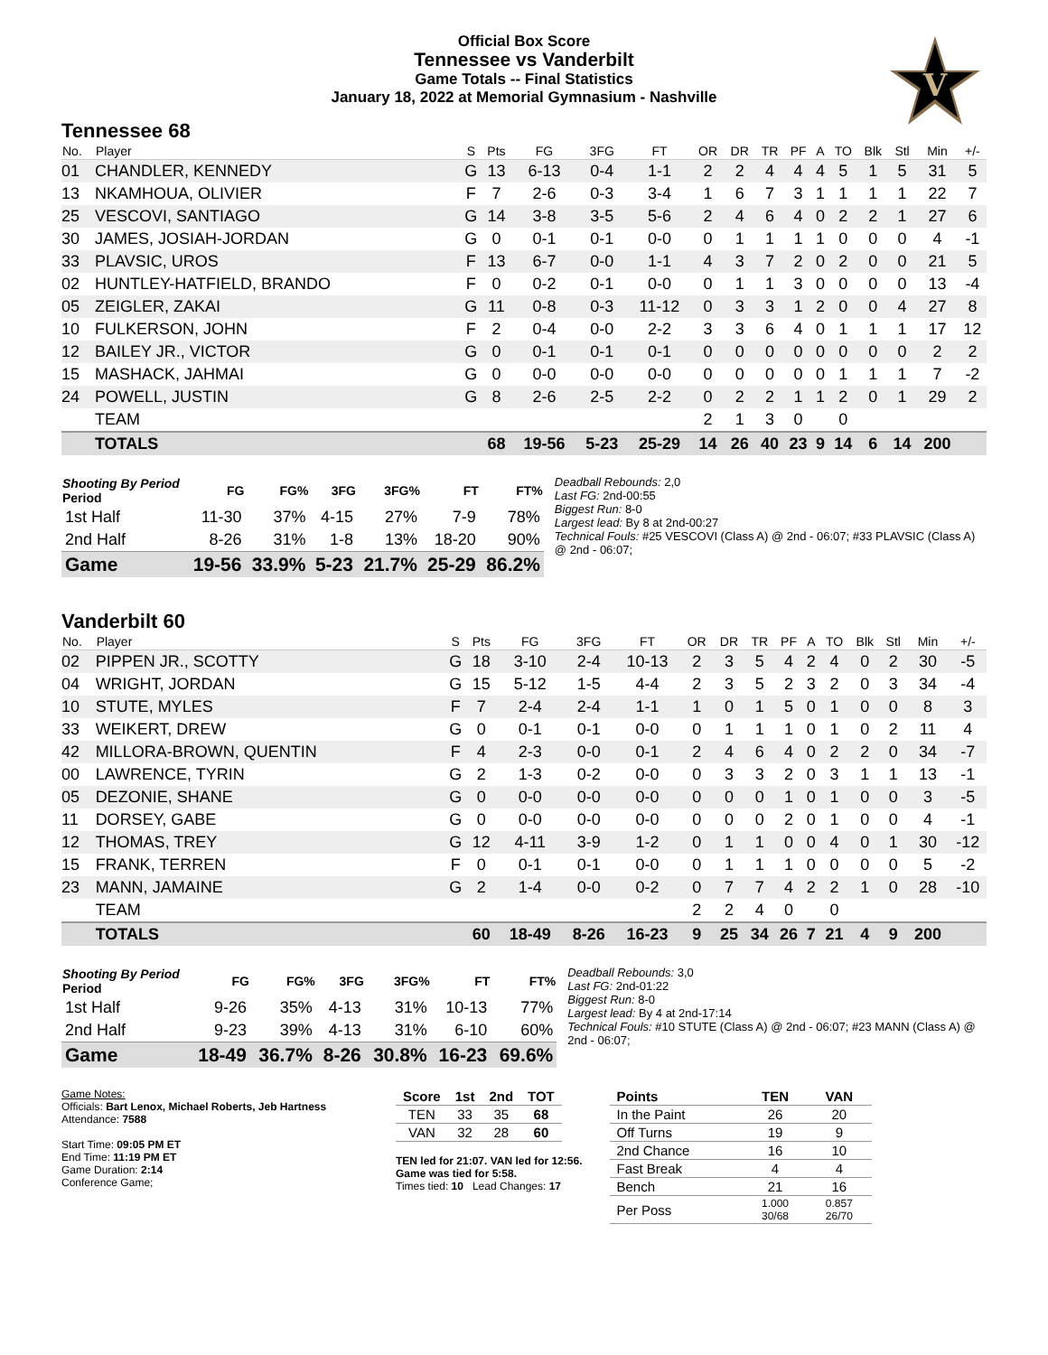Official Box Score
Tennessee vs Vanderbilt
Game Totals -- Final Statistics
January 18, 2022 at Memorial Gymnasium - Nashville
V
Tennessee 68
| No. | Player | S | Pts | FG | 3FG | FT | OR | DR | TR | PF | A | TO | Blk | Stl | Min | +/- |
| --- | --- | --- | --- | --- | --- | --- | --- | --- | --- | --- | --- | --- | --- | --- | --- | --- |
| 01 | CHANDLER, KENNEDY | G | 13 | 6-13 | 0-4 | 1-1 | 2 | 2 | 4 | 4 | 4 | 5 | 1 | 5 | 31 | 5 |
| 13 | NKAMHOUA, OLIVIER | F | 7 | 2-6 | 0-3 | 3-4 | 1 | 6 | 7 | 3 | 1 | 1 | 1 | 1 | 22 | 7 |
| 25 | VESCOVI, SANTIAGO | G | 14 | 3-8 | 3-5 | 5-6 | 2 | 4 | 6 | 4 | 0 | 2 | 2 | 1 | 27 | 6 |
| 30 | JAMES, JOSIAH-JORDAN | G | 0 | 0-1 | 0-1 | 0-0 | 0 | 1 | 1 | 1 | 1 | 0 | 0 | 0 | 4 | -1 |
| 33 | PLAVSIC, UROS | F | 13 | 6-7 | 0-0 | 1-1 | 4 | 3 | 7 | 2 | 0 | 2 | 0 | 0 | 21 | 5 |
| 02 | HUNTLEY-HATFIELD, BRANDO | F | 0 | 0-2 | 0-1 | 0-0 | 0 | 1 | 1 | 3 | 0 | 0 | 0 | 0 | 13 | -4 |
| 05 | ZEIGLER, ZAKAI | G | 11 | 0-8 | 0-3 | 11-12 | 0 | 3 | 3 | 1 | 2 | 0 | 0 | 4 | 27 | 8 |
| 10 | FULKERSON, JOHN | F | 2 | 0-4 | 0-0 | 2-2 | 3 | 3 | 6 | 4 | 0 | 1 | 1 | 1 | 17 | 12 |
| 12 | BAILEY JR., VICTOR | G | 0 | 0-1 | 0-1 | 0-1 | 0 | 0 | 0 | 0 | 0 | 0 | 0 | 0 | 2 | 2 |
| 15 | MASHACK, JAHMAI | G | 0 | 0-0 | 0-0 | 0-0 | 0 | 0 | 0 | 0 | 0 | 1 | 1 | 1 | 7 | -2 |
| 24 | POWELL, JUSTIN | G | 8 | 2-6 | 2-5 | 2-2 | 0 | 2 | 2 | 1 | 1 | 2 | 0 | 1 | 29 | 2 |
| | TEAM | | | | | | 2 | 1 | 3 | 0 | | 0 | | | | |
| | TOTALS | | 68 | 19-56 | 5-23 | 25-29 | 14 | 26 | 40 | 23 | 9 | 14 | 6 | 14 | 200 | |
| Shooting By Period Period | FG | FG% | 3FG | 3FG% | FT | FT% |
| --- | --- | --- | --- | --- | --- | --- |
| 1st Half | 11-30 | 37% | 4-15 | 27% | 7-9 | 78% |
| 2nd Half | 8-26 | 31% | 1-8 | 13% | 18-20 | 90% |
| Game | 19-56 | 33.9% | 5-23 | 21.7% | 25-29 | 86.2% |
Deadball Rebounds: 2,0
Last FG: 2nd-00:55
Biggest Run: 8-0
Largest lead: By 8 at 2nd-00:27
Technical Fouls: #25 VESCOVI (Class A) @ 2nd - 06:07; #33 PLAVSIC (Class A) @ 2nd - 06:07;
Vanderbilt 60
| No. | Player | S | Pts | FG | 3FG | FT | OR | DR | TR | PF | A | TO | Blk | Stl | Min | +/- |
| --- | --- | --- | --- | --- | --- | --- | --- | --- | --- | --- | --- | --- | --- | --- | --- | --- |
| 02 | PIPPEN JR., SCOTTY | G | 18 | 3-10 | 2-4 | 10-13 | 2 | 3 | 5 | 4 | 2 | 4 | 0 | 2 | 30 | -5 |
| 04 | WRIGHT, JORDAN | G | 15 | 5-12 | 1-5 | 4-4 | 2 | 3 | 5 | 2 | 3 | 2 | 0 | 3 | 34 | -4 |
| 10 | STUTE, MYLES | F | 7 | 2-4 | 2-4 | 1-1 | 1 | 0 | 1 | 5 | 0 | 1 | 0 | 0 | 8 | 3 |
| 33 | WEIKERT, DREW | G | 0 | 0-1 | 0-1 | 0-0 | 0 | 1 | 1 | 1 | 0 | 1 | 0 | 2 | 11 | 4 |
| 42 | MILLORA-BROWN, QUENTIN | F | 4 | 2-3 | 0-0 | 0-1 | 2 | 4 | 6 | 4 | 0 | 2 | 2 | 0 | 34 | -7 |
| 00 | LAWRENCE, TYRIN | G | 2 | 1-3 | 0-2 | 0-0 | 0 | 3 | 3 | 2 | 0 | 3 | 1 | 1 | 13 | -1 |
| 05 | DEZONIE, SHANE | G | 0 | 0-0 | 0-0 | 0-0 | 0 | 0 | 0 | 1 | 0 | 1 | 0 | 0 | 3 | -5 |
| 11 | DORSEY, GABE | G | 0 | 0-0 | 0-0 | 0-0 | 0 | 0 | 0 | 2 | 0 | 1 | 0 | 0 | 4 | -1 |
| 12 | THOMAS, TREY | G | 12 | 4-11 | 3-9 | 1-2 | 0 | 1 | 1 | 0 | 0 | 4 | 0 | 1 | 30 | -12 |
| 15 | FRANK, TERREN | F | 0 | 0-1 | 0-1 | 0-0 | 0 | 1 | 1 | 1 | 0 | 0 | 0 | 0 | 5 | -2 |
| 23 | MANN, JAMAINE | G | 2 | 1-4 | 0-0 | 0-2 | 0 | 7 | 7 | 4 | 2 | 2 | 1 | 0 | 28 | -10 |
| | TEAM | | | | | | 2 | 2 | 4 | 0 | | 0 | | | | |
| | TOTALS | | 60 | 18-49 | 8-26 | 16-23 | 9 | 25 | 34 | 26 | 7 | 21 | 4 | 9 | 200 | |
| Shooting By Period Period | FG | FG% | 3FG | 3FG% | FT | FT% |
| --- | --- | --- | --- | --- | --- | --- |
| 1st Half | 9-26 | 35% | 4-13 | 31% | 10-13 | 77% |
| 2nd Half | 9-23 | 39% | 4-13 | 31% | 6-10 | 60% |
| Game | 18-49 | 36.7% | 8-26 | 30.8% | 16-23 | 69.6% |
Deadball Rebounds: 3,0
Last FG: 2nd-01:22
Biggest Run: 8-0
Largest lead: By 4 at 2nd-17:14
Technical Fouls: #10 STUTE (Class A) @ 2nd - 06:07; #23 MANN (Class A) @ 2nd - 06:07;
Game Notes:
Officials: Bart Lenox, Michael Roberts, Jeb Hartness
Attendance: 7588
Start Time: 09:05 PM ET
End Time: 11:19 PM ET
Game Duration: 2:14
Conference Game;
| Score | 1st | 2nd | TOT |
| --- | --- | --- | --- |
| TEN | 33 | 35 | 68 |
| VAN | 32 | 28 | 60 |
TEN led for 21:07. VAN led for 12:56.
Game was tied for 5:58.
Times tied: 10 Lead Changes: 17
| Points | TEN | VAN |
| --- | --- | --- |
| In the Paint | 26 | 20 |
| Off Turns | 19 | 9 |
| 2nd Chance | 16 | 10 |
| Fast Break | 4 | 4 |
| Bench | 21 | 16 |
| Per Poss | 1.000 30/68 | 0.857 26/70 |